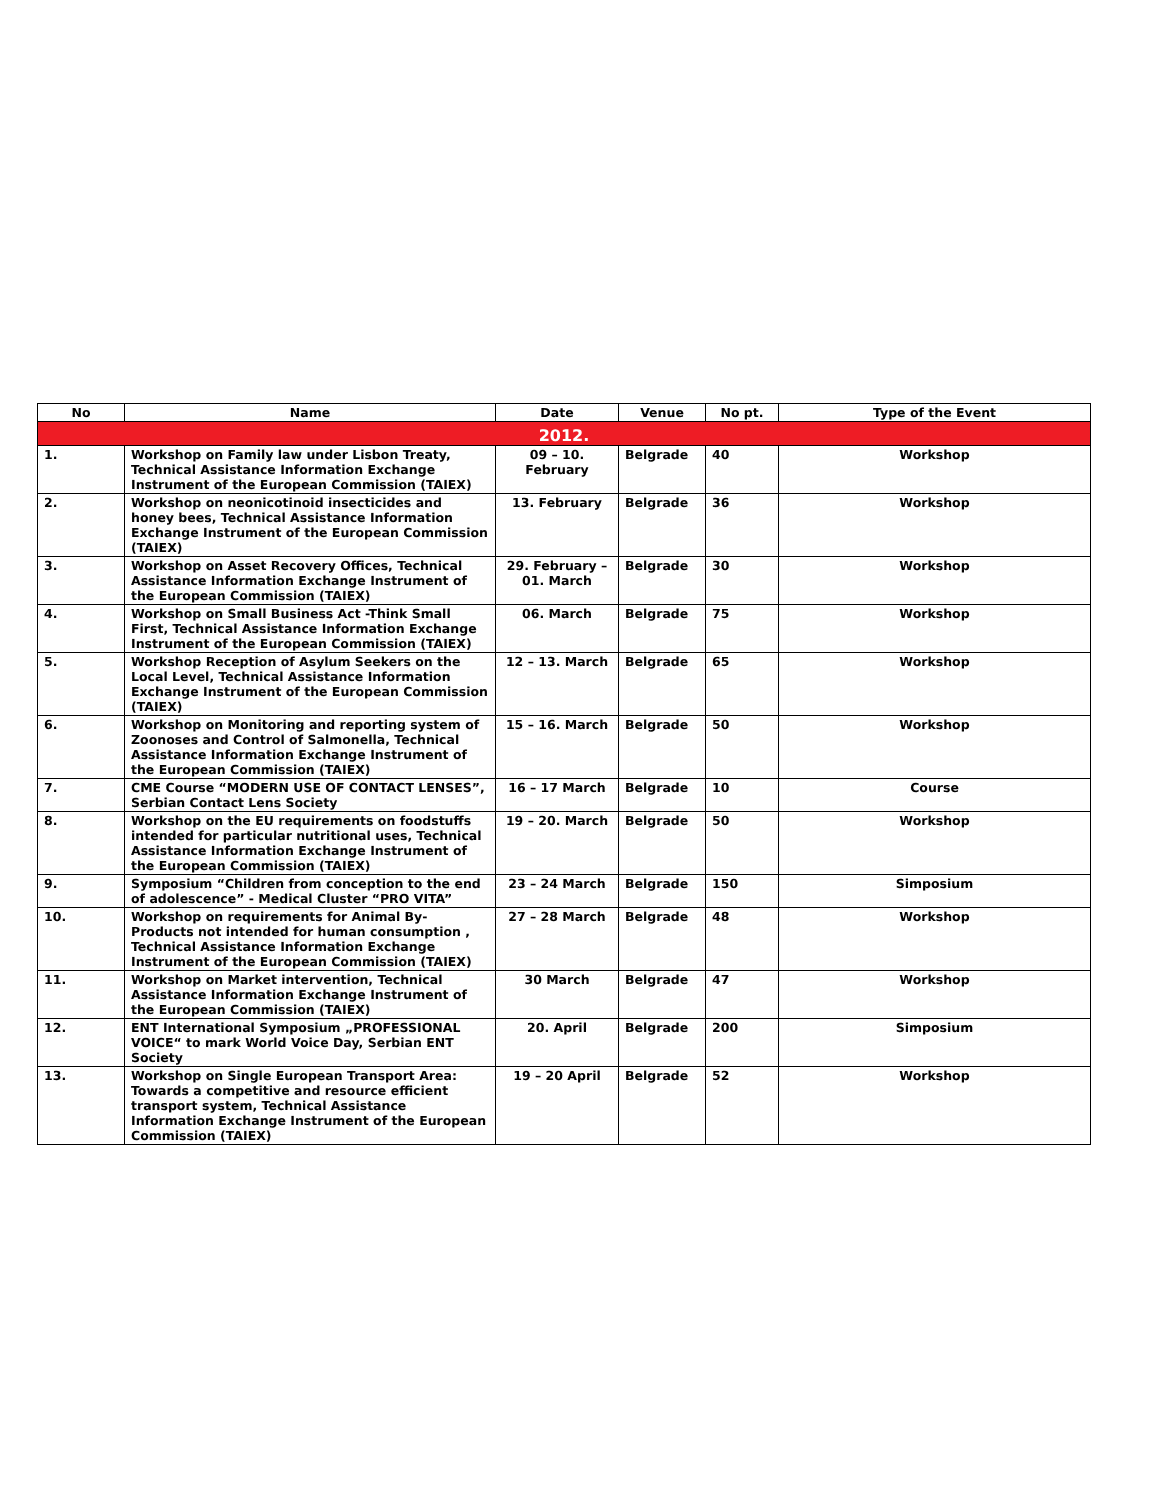| No | Name | Date | Venue | No pt. | Type of the Event |
| --- | --- | --- | --- | --- | --- |
| 2012. | | | | | |
| 1. | Workshop on Family law under Lisbon Treaty, Technical Assistance Information Exchange Instrument of the European Commission (TAIEX) | 09 – 10. February | Belgrade | 40 | Workshop |
| 2. | Workshop on neonicotinoid insecticides and honey bees, Technical Assistance Information Exchange Instrument of the European Commission (TAIEX) | 13. February | Belgrade | 36 | Workshop |
| 3. | Workshop on Asset Recovery Offices, Technical Assistance Information Exchange Instrument of the European Commission (TAIEX) | 29. February – 01. March | Belgrade | 30 | Workshop |
| 4. | Workshop on Small Business Act -Think Small First, Technical Assistance Information Exchange Instrument of the European Commission (TAIEX) | 06. March | Belgrade | 75 | Workshop |
| 5. | Workshop Reception of Asylum Seekers on the Local Level, Technical Assistance Information Exchange Instrument of the European Commission (TAIEX) | 12 – 13. March | Belgrade | 65 | Workshop |
| 6. | Workshop on Monitoring and reporting system of Zoonoses and Control of Salmonella, Technical Assistance Information Exchange Instrument of the European Commission (TAIEX) | 15 – 16. March | Belgrade | 50 | Workshop |
| 7. | CME Course “MODERN USE OF CONTACT LENSES”, Serbian Contact Lens Society | 16 – 17 March | Belgrade | 10 | Course |
| 8. | Workshop on the EU requirements on foodstuffs intended for particular nutritional uses, Technical Assistance Information Exchange Instrument of the European Commission (TAIEX) | 19 – 20. March | Belgrade | 50 | Workshop |
| 9. | Symposium “Children from conception to the end of adolescence” - Medical Cluster “PRO VITA” | 23 – 24 March | Belgrade | 150 | Simposium |
| 10. | Workshop on requirements for Animal By-Products not intended for human consumption , Technical Assistance Information Exchange Instrument of the European Commission (TAIEX) | 27 – 28 March | Belgrade | 48 | Workshop |
| 11. | Workshop on Market intervention, Technical Assistance Information Exchange Instrument of the European Commission (TAIEX) | 30 March | Belgrade | 47 | Workshop |
| 12. | ENT International Symposium „PROFESSIONAL VOICE“ to mark World Voice Day, Serbian ENT Society | 20. April | Belgrade | 200 | Simposium |
| 13. | Workshop on Single European Transport Area: Towards a competitive and resource efficient transport system, Technical Assistance Information Exchange Instrument of the European Commission (TAIEX) | 19 – 20 April | Belgrade | 52 | Workshop |